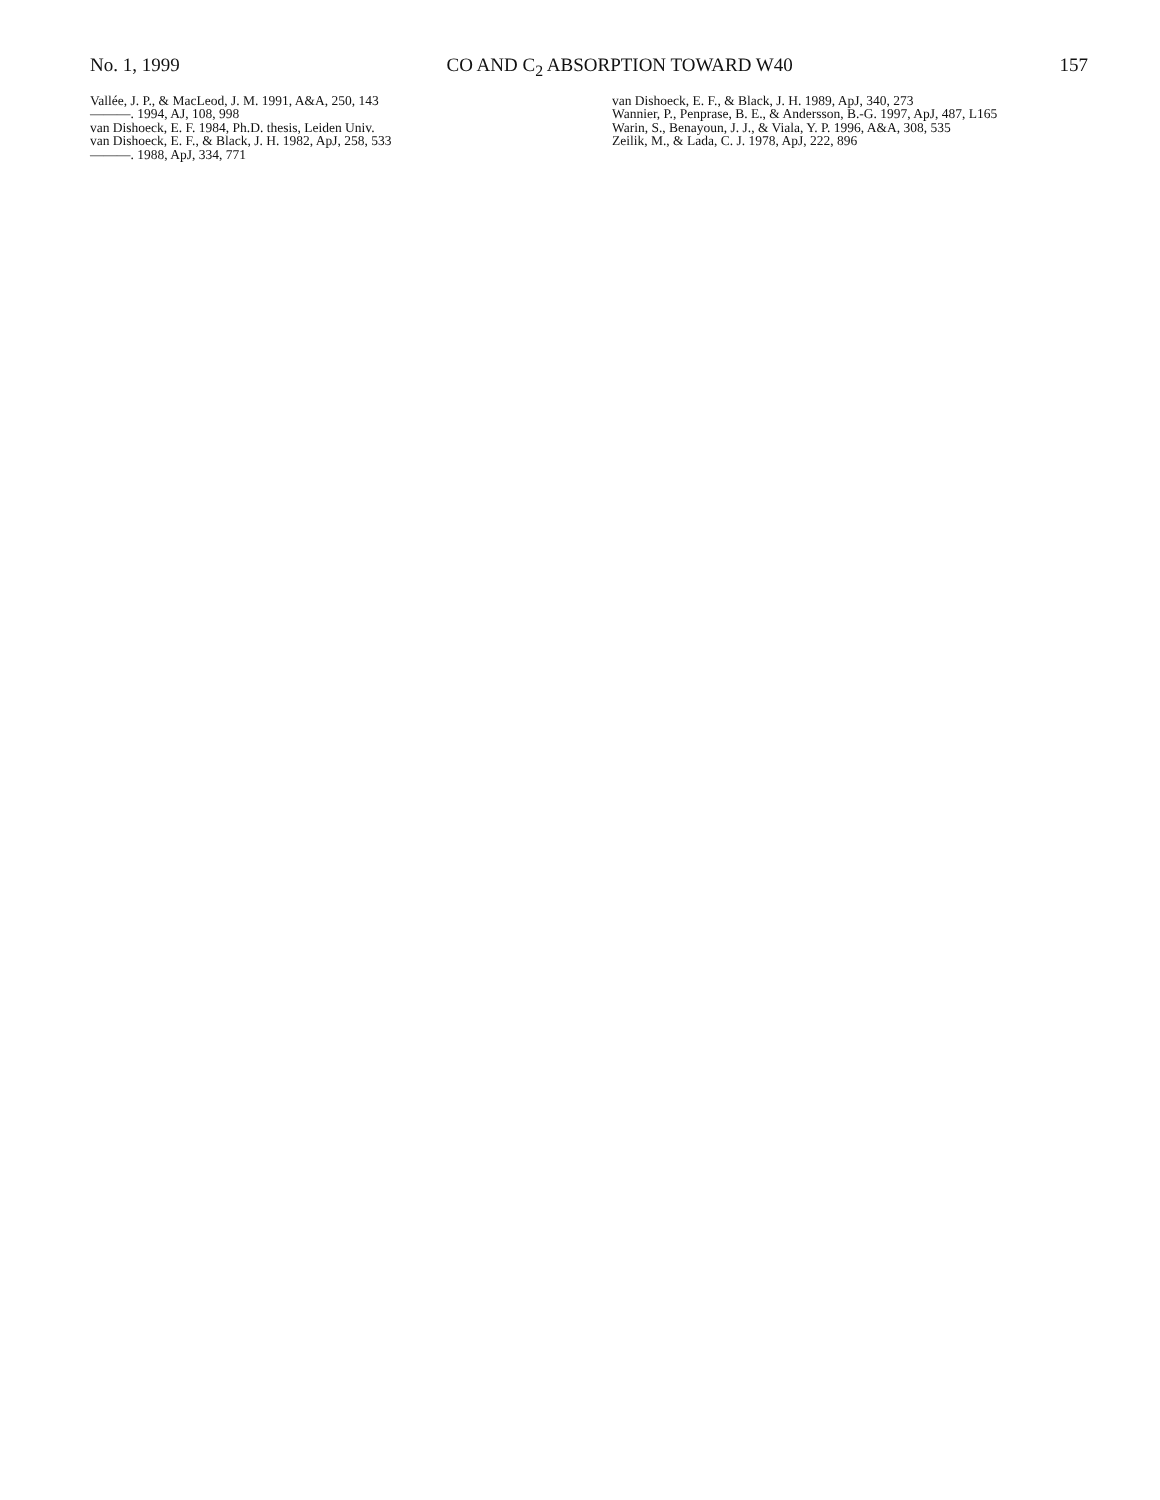No. 1, 1999 CO AND C<sub>2</sub> ABSORPTION TOWARD W40 157
Vallée, J. P., & MacLeod, J. M. 1991, A&A, 250, 143
———. 1994, AJ, 108, 998
van Dishoeck, E. F. 1984, Ph.D. thesis, Leiden Univ.
van Dishoeck, E. F., & Black, J. H. 1982, ApJ, 258, 533
———. 1988, ApJ, 334, 771
van Dishoeck, E. F., & Black, J. H. 1989, ApJ, 340, 273
Wannier, P., Penprase, B. E., & Andersson, B.-G. 1997, ApJ, 487, L165
Warin, S., Benayoun, J. J., & Viala, Y. P. 1996, A&A, 308, 535
Zeilik, M., & Lada, C. J. 1978, ApJ, 222, 896